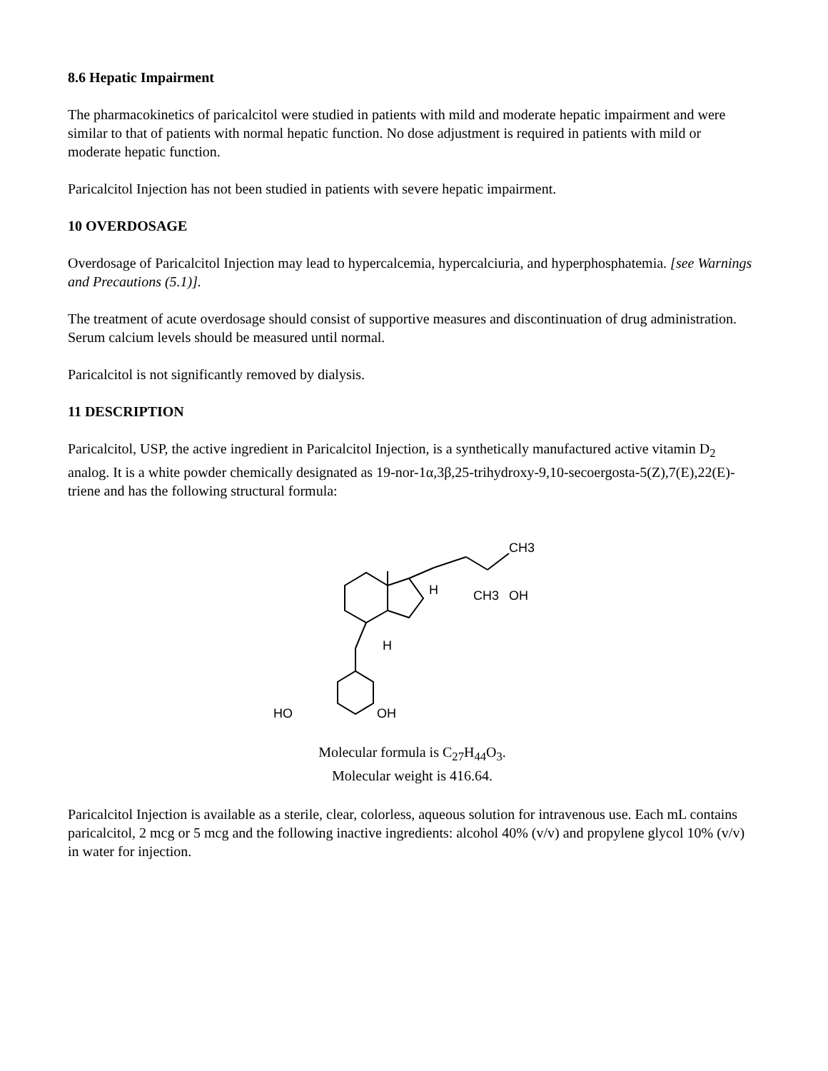8.6 Hepatic Impairment
The pharmacokinetics of paricalcitol were studied in patients with mild and moderate hepatic impairment and were similar to that of patients with normal hepatic function. No dose adjustment is required in patients with mild or moderate hepatic function.
Paricalcitol Injection has not been studied in patients with severe hepatic impairment.
10 OVERDOSAGE
Overdosage of Paricalcitol Injection may lead to hypercalcemia, hypercalciuria, and hyperphosphatemia. [see Warnings and Precautions (5.1)].
The treatment of acute overdosage should consist of supportive measures and discontinuation of drug administration. Serum calcium levels should be measured until normal.
Paricalcitol is not significantly removed by dialysis.
11 DESCRIPTION
Paricalcitol, USP, the active ingredient in Paricalcitol Injection, is a synthetically manufactured active vitamin D<sub>2</sub> analog. It is a white powder chemically designated as 19-nor-1α,3β,25-trihydroxy-9,10-secoergosta-5(Z),7(E),22(E)-triene and has the following structural formula:
CH3
CH3
OH
H
H
HO
OH
Molecular formula is C<sub>27</sub>H<sub>44</sub>O<sub>3</sub>.
Molecular weight is 416.64.
Paricalcitol Injection is available as a sterile, clear, colorless, aqueous solution for intravenous use. Each mL contains paricalcitol, 2 mcg or 5 mcg and the following inactive ingredients: alcohol 40% (v/v) and propylene glycol 10% (v/v) in water for injection.